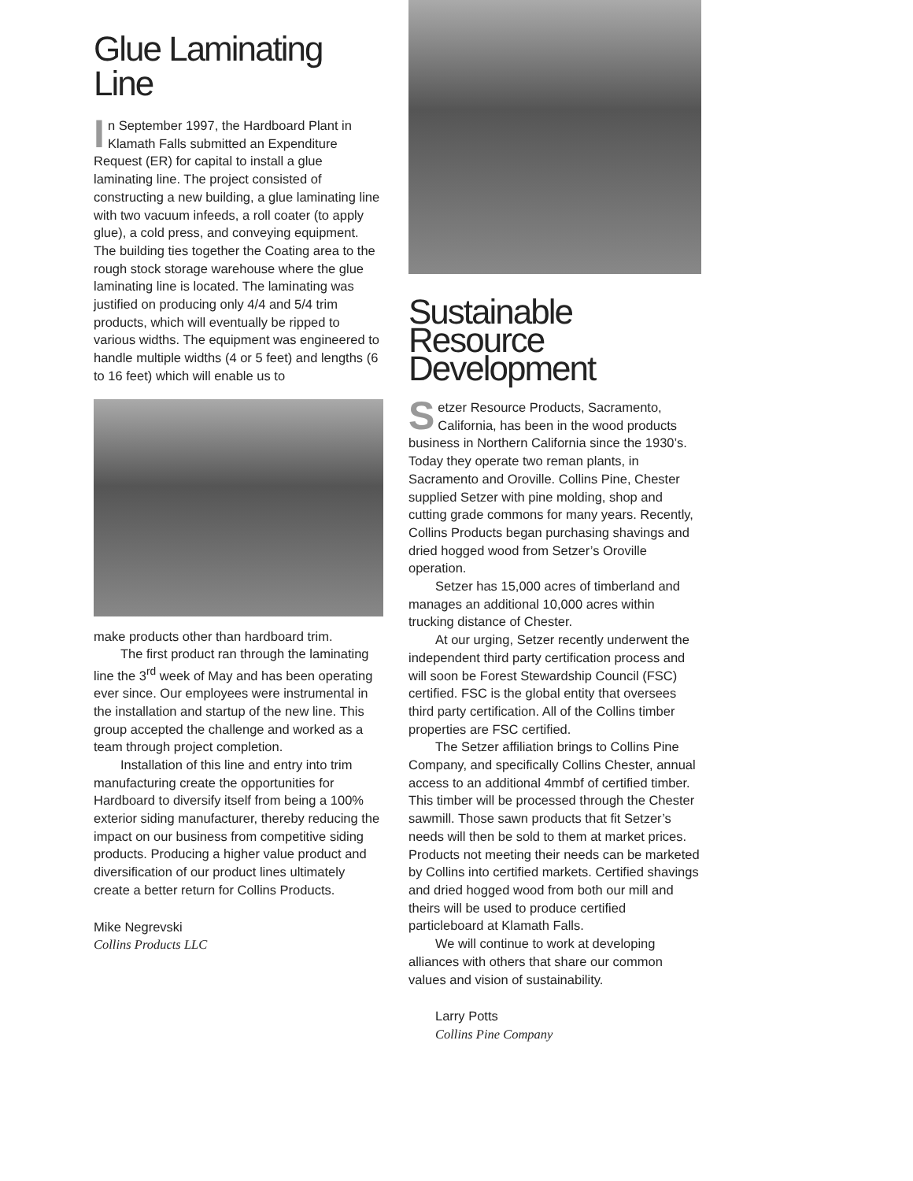Glue Laminating Line
In September 1997, the Hardboard Plant in Klamath Falls submitted an Expenditure Request (ER) for capital to install a glue laminating line. The project consisted of constructing a new building, a glue laminating line with two vacuum infeeds, a roll coater (to apply glue), a cold press, and conveying equipment. The building ties together the Coating area to the rough stock storage warehouse where the glue laminating line is located. The laminating was justified on producing only 4/4 and 5/4 trim products, which will eventually be ripped to various widths. The equipment was engineered to handle multiple widths (4 or 5 feet) and lengths (6 to 16 feet) which will enable us to
make products other than hardboard trim.
The first product ran through the laminating line the 3<sup>rd</sup> week of May and has been operating ever since. Our employees were instrumental in the installation and startup of the new line. This group accepted the challenge and worked as a team through project completion.
Installation of this line and entry into trim manufacturing create the opportunities for Hardboard to diversify itself from being a 100% exterior siding manufacturer, thereby reducing the impact on our business from competitive siding products. Producing a higher value product and diversification of our product lines ultimately create a better return for Collins Products.
Mike Negrevski
Collins Products LLC
Sustainable Resource Development
Setzer Resource Products, Sacramento, California, has been in the wood products business in Northern California since the 1930’s. Today they operate two reman plants, in Sacramento and Oroville. Collins Pine, Chester supplied Setzer with pine molding, shop and cutting grade commons for many years. Recently, Collins Products began purchasing shavings and dried hogged wood from Setzer’s Oroville operation.
Setzer has 15,000 acres of timberland and manages an additional 10,000 acres within trucking distance of Chester.
At our urging, Setzer recently underwent the independent third party certification process and will soon be Forest Stewardship Council (FSC) certified. FSC is the global entity that oversees third party certification. All of the Collins timber properties are FSC certified.
The Setzer affiliation brings to Collins Pine Company, and specifically Collins Chester, annual access to an additional 4mmbf of certified timber. This timber will be processed through the Chester sawmill. Those sawn products that fit Setzer’s needs will then be sold to them at market prices. Products not meeting their needs can be marketed by Collins into certified markets. Certified shavings and dried hogged wood from both our mill and theirs will be used to produce certified particleboard at Klamath Falls.
We will continue to work at developing alliances with others that share our common values and vision of sustainability.
Larry Potts
Collins Pine Company